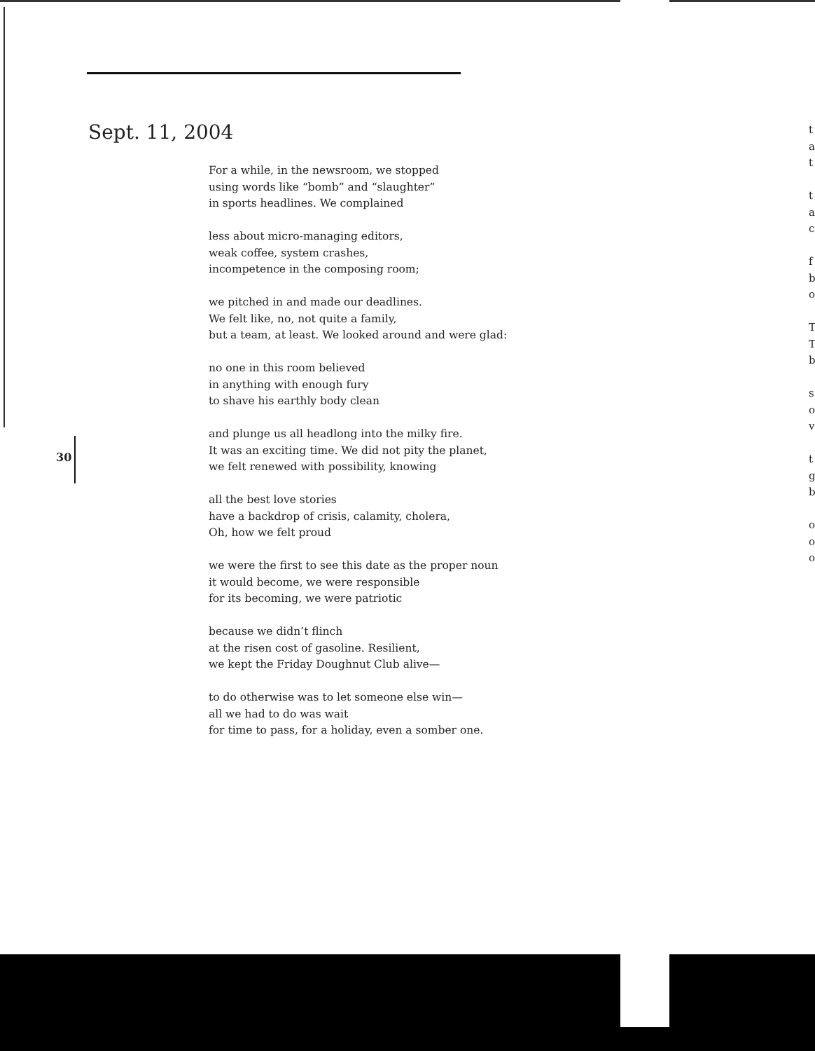Sept. 11, 2004
For a while, in the newsroom, we stopped
using words like “bomb” and “slaughter”
in sports headlines. We complained
less about micro-managing editors,
weak coffee, system crashes,
incompetence in the composing room;
we pitched in and made our deadlines.
We felt like, no, not quite a family,
but a team, at least. We looked around and were glad:
no one in this room believed
in anything with enough fury
to shave his earthly body clean
and plunge us all headlong into the milky fire.
It was an exciting time. We did not pity the planet,
we felt renewed with possibility, knowing
all the best love stories
have a backdrop of crisis, calamity, cholera,
Oh, how we felt proud
we were the first to see this date as the proper noun
it would become, we were responsible
for its becoming, we were patriotic
because we didn’t flinch
at the risen cost of gasoline. Resilient,
we kept the Friday Doughnut Club alive—
to do otherwise was to let someone else win—
all we had to do was wait
for time to pass, for a holiday, even a somber one.
30
t
a
t
t
a
c
f
b
o
T
T
b
s
o
v
t
g
b
o
o
o